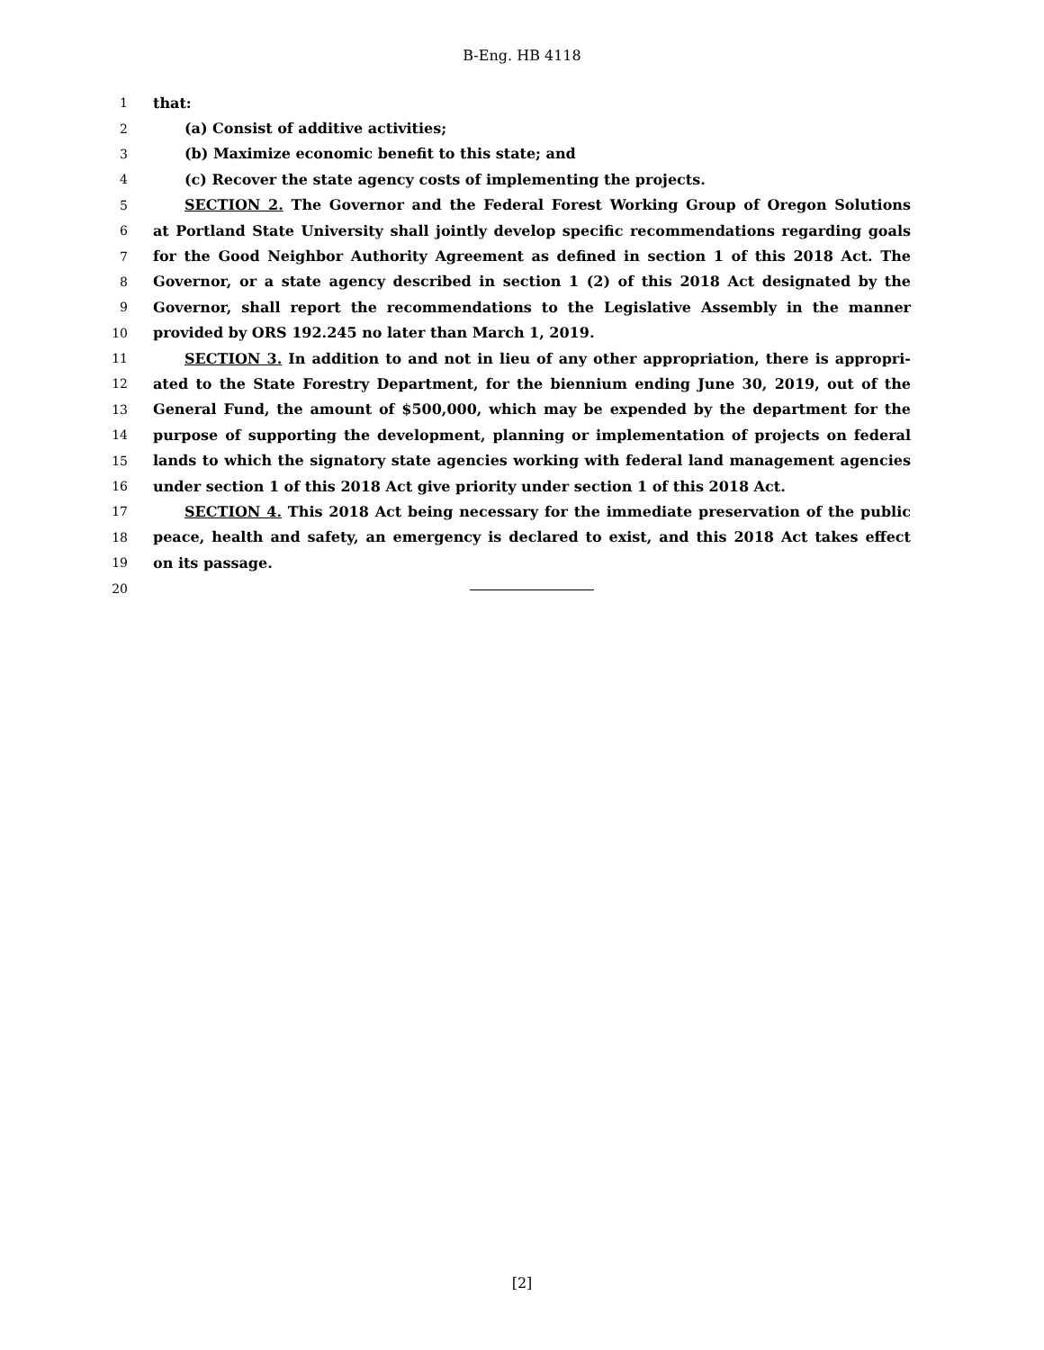B-Eng. HB 4118
1 that:
2 (a) Consist of additive activities;
3 (b) Maximize economic benefit to this state; and
4 (c) Recover the state agency costs of implementing the projects.
5 SECTION 2. The Governor and the Federal Forest Working Group of Oregon Solutions
6 at Portland State University shall jointly develop specific recommendations regarding goals
7 for the Good Neighbor Authority Agreement as defined in section 1 of this 2018 Act. The
8 Governor, or a state agency described in section 1 (2) of this 2018 Act designated by the
9 Governor, shall report the recommendations to the Legislative Assembly in the manner
10 provided by ORS 192.245 no later than March 1, 2019.
11 SECTION 3. In addition to and not in lieu of any other appropriation, there is appropri-
12 ated to the State Forestry Department, for the biennium ending June 30, 2019, out of the
13 General Fund, the amount of $500,000, which may be expended by the department for the
14 purpose of supporting the development, planning or implementation of projects on federal
15 lands to which the signatory state agencies working with federal land management agencies
16 under section 1 of this 2018 Act give priority under section 1 of this 2018 Act.
17 SECTION 4. This 2018 Act being necessary for the immediate preservation of the public
18 peace, health and safety, an emergency is declared to exist, and this 2018 Act takes effect
19 on its passage.
20
[2]